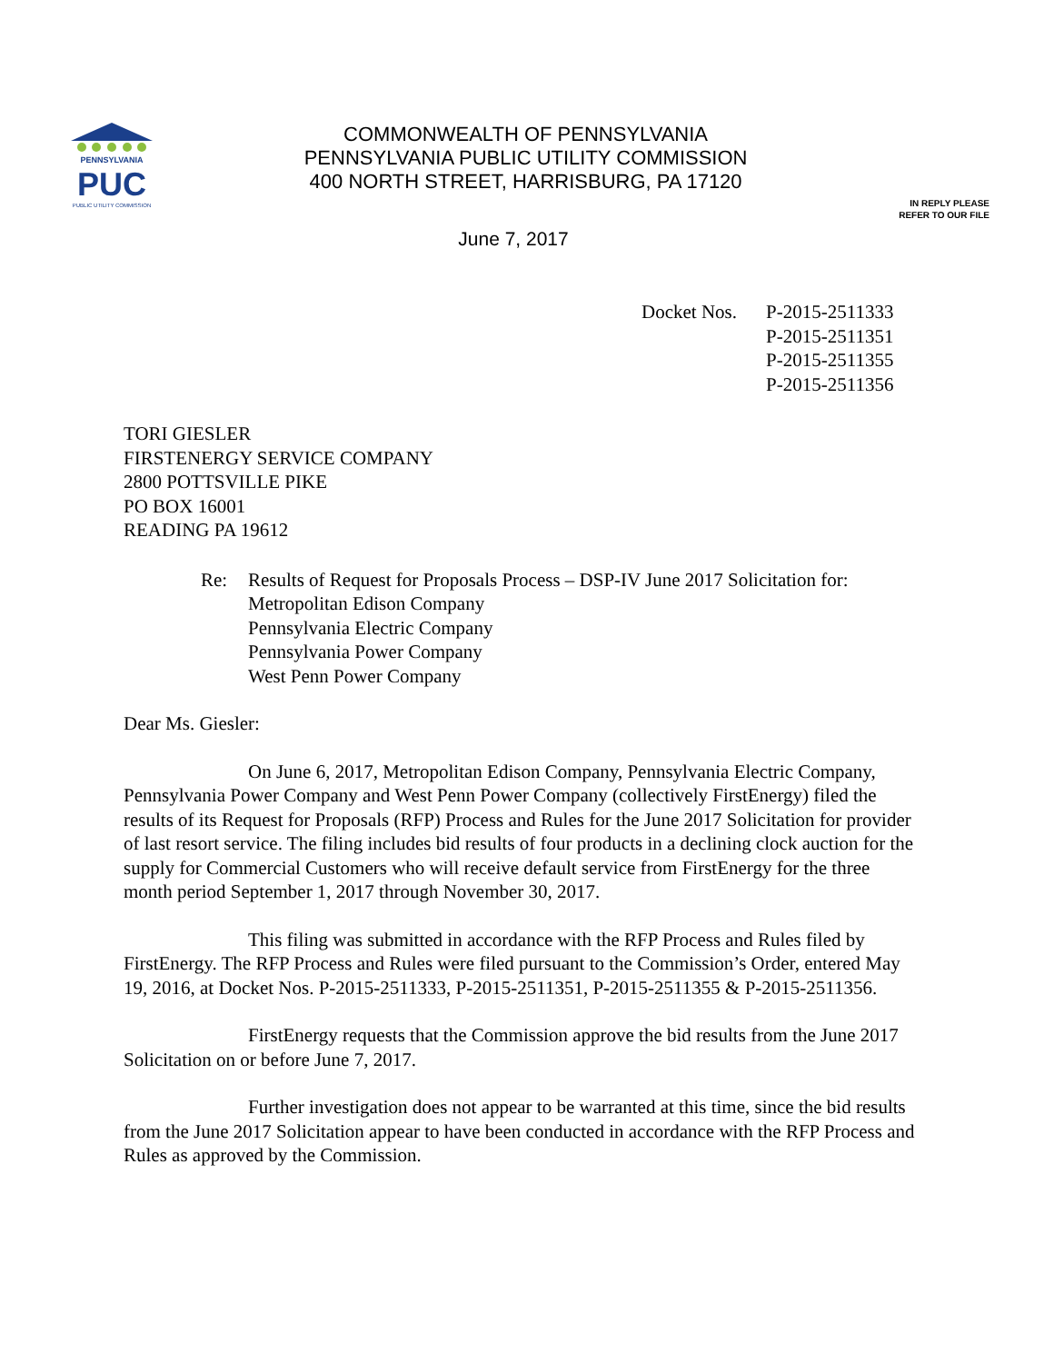PENNSYLVANIA
PUC
PUBLIC UTILITY COMMISSION
COMMONWEALTH OF PENNSYLVANIA
PENNSYLVANIA PUBLIC UTILITY COMMISSION
400 NORTH STREET, HARRISBURG, PA 17120
IN REPLY PLEASE
REFER TO OUR FILE
June 7, 2017
Docket Nos.
P-2015-2511333
P-2015-2511351
P-2015-2511355
P-2015-2511356
TORI GIESLER
FIRSTENERGY SERVICE COMPANY
2800 POTTSVILLE PIKE
PO BOX 16001
READING PA 19612
Re: Results of Request for Proposals Process – DSP-IV June 2017 Solicitation for:
Metropolitan Edison Company
Pennsylvania Electric Company
Pennsylvania Power Company
West Penn Power Company
Dear Ms. Giesler:
On June 6, 2017, Metropolitan Edison Company, Pennsylvania Electric Company, Pennsylvania Power Company and West Penn Power Company (collectively FirstEnergy) filed the results of its Request for Proposals (RFP) Process and Rules for the June 2017 Solicitation for provider of last resort service. The filing includes bid results of four products in a declining clock auction for the supply for Commercial Customers who will receive default service from FirstEnergy for the three month period September 1, 2017 through November 30, 2017.
This filing was submitted in accordance with the RFP Process and Rules filed by FirstEnergy. The RFP Process and Rules were filed pursuant to the Commission’s Order, entered May 19, 2016, at Docket Nos. P-2015-2511333, P-2015-2511351, P-2015-2511355 & P-2015-2511356.
FirstEnergy requests that the Commission approve the bid results from the June 2017 Solicitation on or before June 7, 2017.
Further investigation does not appear to be warranted at this time, since the bid results from the June 2017 Solicitation appear to have been conducted in accordance with the RFP Process and Rules as approved by the Commission.